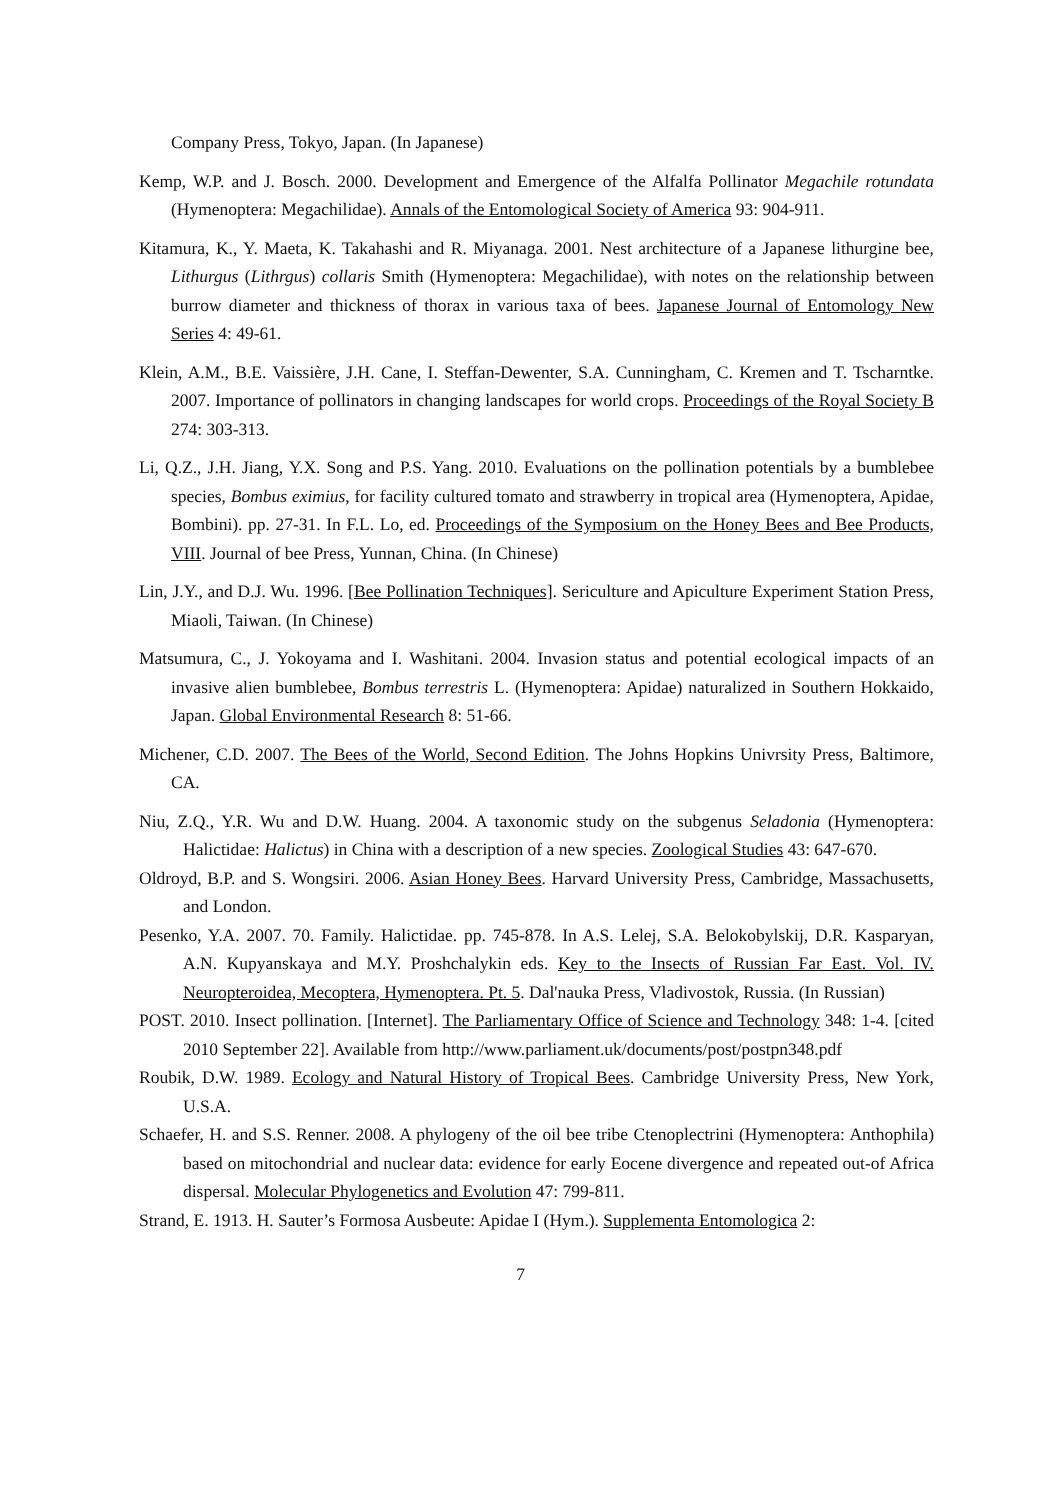Company Press, Tokyo, Japan. (In Japanese)
Kemp, W.P. and J. Bosch. 2000. Development and Emergence of the Alfalfa Pollinator Megachile rotundata (Hymenoptera: Megachilidae). Annals of the Entomological Society of America 93: 904-911.
Kitamura, K., Y. Maeta, K. Takahashi and R. Miyanaga. 2001. Nest architecture of a Japanese lithurgine bee, Lithurgus (Lithrgus) collaris Smith (Hymenoptera: Megachilidae), with notes on the relationship between burrow diameter and thickness of thorax in various taxa of bees. Japanese Journal of Entomology New Series 4: 49-61.
Klein, A.M., B.E. Vaissière, J.H. Cane, I. Steffan-Dewenter, S.A. Cunningham, C. Kremen and T. Tscharntke. 2007. Importance of pollinators in changing landscapes for world crops. Proceedings of the Royal Society B 274: 303-313.
Li, Q.Z., J.H. Jiang, Y.X. Song and P.S. Yang. 2010. Evaluations on the pollination potentials by a bumblebee species, Bombus eximius, for facility cultured tomato and strawberry in tropical area (Hymenoptera, Apidae, Bombini). pp. 27-31. In F.L. Lo, ed. Proceedings of the Symposium on the Honey Bees and Bee Products, VIII. Journal of bee Press, Yunnan, China. (In Chinese)
Lin, J.Y., and D.J. Wu. 1996. [Bee Pollination Techniques]. Sericulture and Apiculture Experiment Station Press, Miaoli, Taiwan. (In Chinese)
Matsumura, C., J. Yokoyama and I. Washitani. 2004. Invasion status and potential ecological impacts of an invasive alien bumblebee, Bombus terrestris L. (Hymenoptera: Apidae) naturalized in Southern Hokkaido, Japan. Global Environmental Research 8: 51-66.
Michener, C.D. 2007. The Bees of the World, Second Edition. The Johns Hopkins Univrsity Press, Baltimore, CA.
Niu, Z.Q., Y.R. Wu and D.W. Huang. 2004. A taxonomic study on the subgenus Seladonia (Hymenoptera: Halictidae: Halictus) in China with a description of a new species. Zoological Studies 43: 647-670.
Oldroyd, B.P. and S. Wongsiri. 2006. Asian Honey Bees. Harvard University Press, Cambridge, Massachusetts, and London.
Pesenko, Y.A. 2007. 70. Family. Halictidae. pp. 745-878. In A.S. Lelej, S.A. Belokobylskij, D.R. Kasparyan, A.N. Kupyanskaya and M.Y. Proshchalykin eds. Key to the Insects of Russian Far East. Vol. IV. Neuropteroidea, Mecoptera, Hymenoptera. Pt. 5. Dal'nauka Press, Vladivostok, Russia. (In Russian)
POST. 2010. Insect pollination. [Internet]. The Parliamentary Office of Science and Technology 348: 1-4. [cited 2010 September 22]. Available from http://www.parliament.uk/documents/post/postpn348.pdf
Roubik, D.W. 1989. Ecology and Natural History of Tropical Bees. Cambridge University Press, New York, U.S.A.
Schaefer, H. and S.S. Renner. 2008. A phylogeny of the oil bee tribe Ctenoplectrini (Hymenoptera: Anthophila) based on mitochondrial and nuclear data: evidence for early Eocene divergence and repeated out-of Africa dispersal. Molecular Phylogenetics and Evolution 47: 799-811.
Strand, E. 1913. H. Sauter’s Formosa Ausbeute: Apidae I (Hym.). Supplementa Entomologica 2:
7